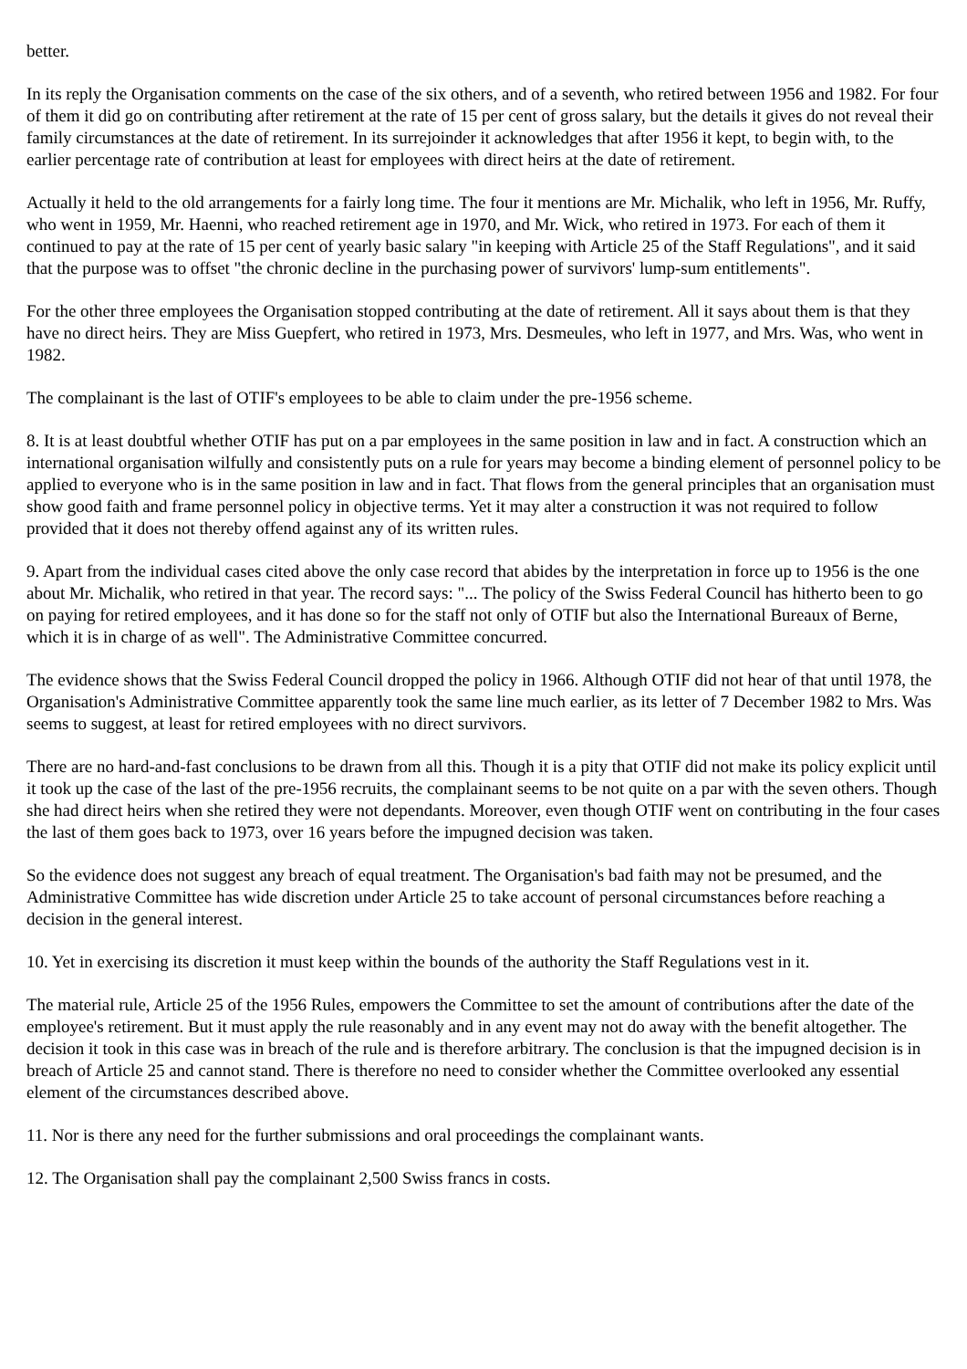better.
In its reply the Organisation comments on the case of the six others, and of a seventh, who retired between 1956 and 1982. For four of them it did go on contributing after retirement at the rate of 15 per cent of gross salary, but the details it gives do not reveal their family circumstances at the date of retirement. In its surrejoinder it acknowledges that after 1956 it kept, to begin with, to the earlier percentage rate of contribution at least for employees with direct heirs at the date of retirement.
Actually it held to the old arrangements for a fairly long time. The four it mentions are Mr. Michalik, who left in 1956, Mr. Ruffy, who went in 1959, Mr. Haenni, who reached retirement age in 1970, and Mr. Wick, who retired in 1973. For each of them it continued to pay at the rate of 15 per cent of yearly basic salary "in keeping with Article 25 of the Staff Regulations", and it said that the purpose was to offset "the chronic decline in the purchasing power of survivors' lump-sum entitlements".
For the other three employees the Organisation stopped contributing at the date of retirement. All it says about them is that they have no direct heirs. They are Miss Guepfert, who retired in 1973, Mrs. Desmeules, who left in 1977, and Mrs. Was, who went in 1982.
The complainant is the last of OTIF's employees to be able to claim under the pre-1956 scheme.
8. It is at least doubtful whether OTIF has put on a par employees in the same position in law and in fact. A construction which an international organisation wilfully and consistently puts on a rule for years may become a binding element of personnel policy to be applied to everyone who is in the same position in law and in fact. That flows from the general principles that an organisation must show good faith and frame personnel policy in objective terms. Yet it may alter a construction it was not required to follow provided that it does not thereby offend against any of its written rules.
9. Apart from the individual cases cited above the only case record that abides by the interpretation in force up to 1956 is the one about Mr. Michalik, who retired in that year. The record says: "... The policy of the Swiss Federal Council has hitherto been to go on paying for retired employees, and it has done so for the staff not only of OTIF but also the International Bureaux of Berne, which it is in charge of as well". The Administrative Committee concurred.
The evidence shows that the Swiss Federal Council dropped the policy in 1966. Although OTIF did not hear of that until 1978, the Organisation's Administrative Committee apparently took the same line much earlier, as its letter of 7 December 1982 to Mrs. Was seems to suggest, at least for retired employees with no direct survivors.
There are no hard-and-fast conclusions to be drawn from all this. Though it is a pity that OTIF did not make its policy explicit until it took up the case of the last of the pre-1956 recruits, the complainant seems to be not quite on a par with the seven others. Though she had direct heirs when she retired they were not dependants. Moreover, even though OTIF went on contributing in the four cases the last of them goes back to 1973, over 16 years before the impugned decision was taken.
So the evidence does not suggest any breach of equal treatment. The Organisation's bad faith may not be presumed, and the Administrative Committee has wide discretion under Article 25 to take account of personal circumstances before reaching a decision in the general interest.
10. Yet in exercising its discretion it must keep within the bounds of the authority the Staff Regulations vest in it.
The material rule, Article 25 of the 1956 Rules, empowers the Committee to set the amount of contributions after the date of the employee's retirement. But it must apply the rule reasonably and in any event may not do away with the benefit altogether. The decision it took in this case was in breach of the rule and is therefore arbitrary. The conclusion is that the impugned decision is in breach of Article 25 and cannot stand. There is therefore no need to consider whether the Committee overlooked any essential element of the circumstances described above.
11. Nor is there any need for the further submissions and oral proceedings the complainant wants.
12. The Organisation shall pay the complainant 2,500 Swiss francs in costs.